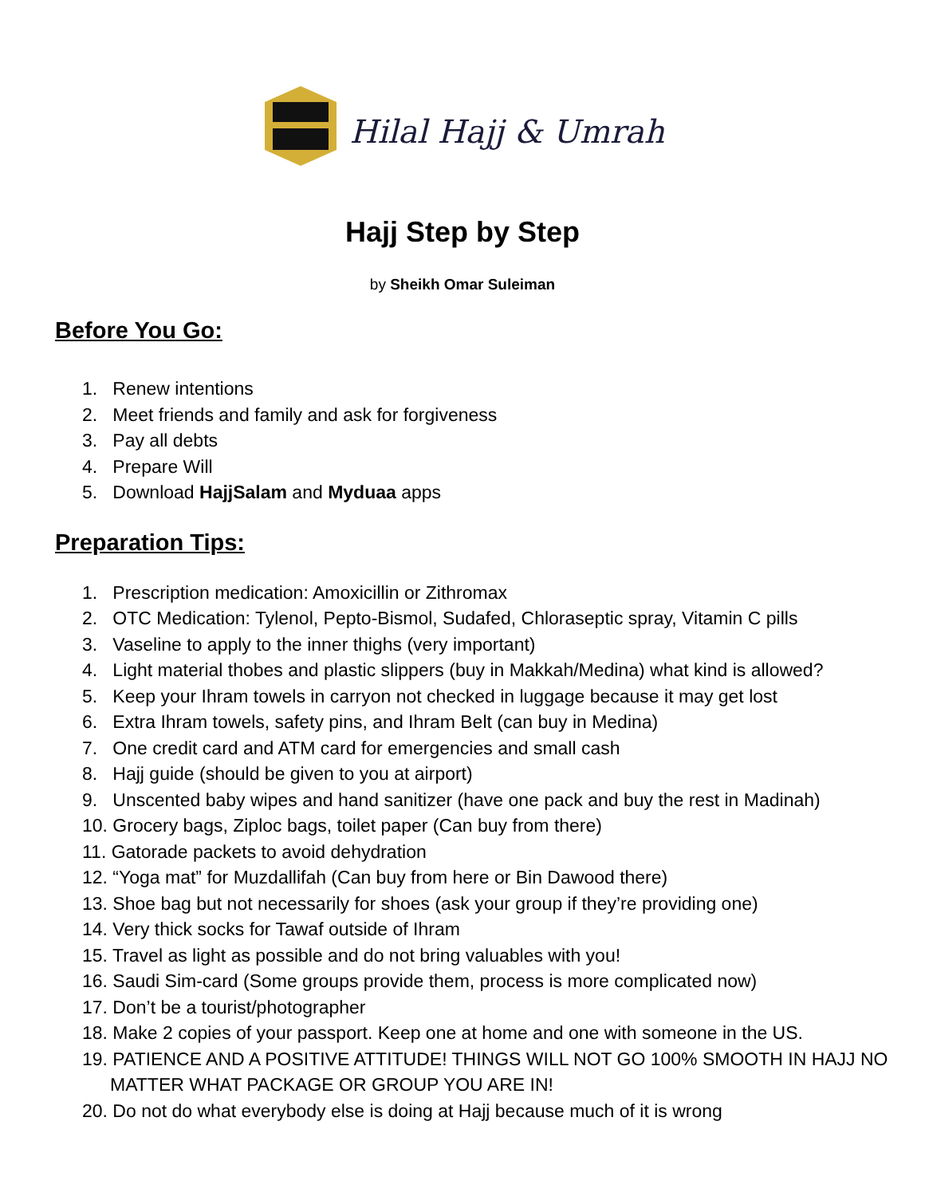Hilal Hajj & Umrah
Hajj Step by Step
by Sheikh Omar Suleiman
Before You Go:
1. Renew intentions
2. Meet friends and family and ask for forgiveness
3. Pay all debts
4. Prepare Will
5. Download HajjSalam and Myduaa apps
Preparation Tips:
1. Prescription medication: Amoxicillin or Zithromax
2. OTC Medication: Tylenol, Pepto-Bismol, Sudafed, Chloraseptic spray, Vitamin C pills
3. Vaseline to apply to the inner thighs (very important)
4. Light material thobes and plastic slippers (buy in Makkah/Medina) what kind is allowed?
5. Keep your Ihram towels in carryon not checked in luggage because it may get lost
6. Extra Ihram towels, safety pins, and Ihram Belt (can buy in Medina)
7. One credit card and ATM card for emergencies and small cash
8. Hajj guide (should be given to you at airport)
9. Unscented baby wipes and hand sanitizer (have one pack and buy the rest in Madinah)
10. Grocery bags, Ziploc bags, toilet paper (Can buy from there)
11. Gatorade packets to avoid dehydration
12. “Yoga mat” for Muzdallifah (Can buy from here or Bin Dawood there)
13. Shoe bag but not necessarily for shoes (ask your group if they’re providing one)
14. Very thick socks for Tawaf outside of Ihram
15. Travel as light as possible and do not bring valuables with you!
16. Saudi Sim-card (Some groups provide them, process is more complicated now)
17. Don’t be a tourist/photographer
18. Make 2 copies of your passport. Keep one at home and one with someone in the US.
19. PATIENCE AND A POSITIVE ATTITUDE! THINGS WILL NOT GO 100% SMOOTH IN HAJJ NO MATTER WHAT PACKAGE OR GROUP YOU ARE IN!
20. Do not do what everybody else is doing at Hajj because much of it is wrong